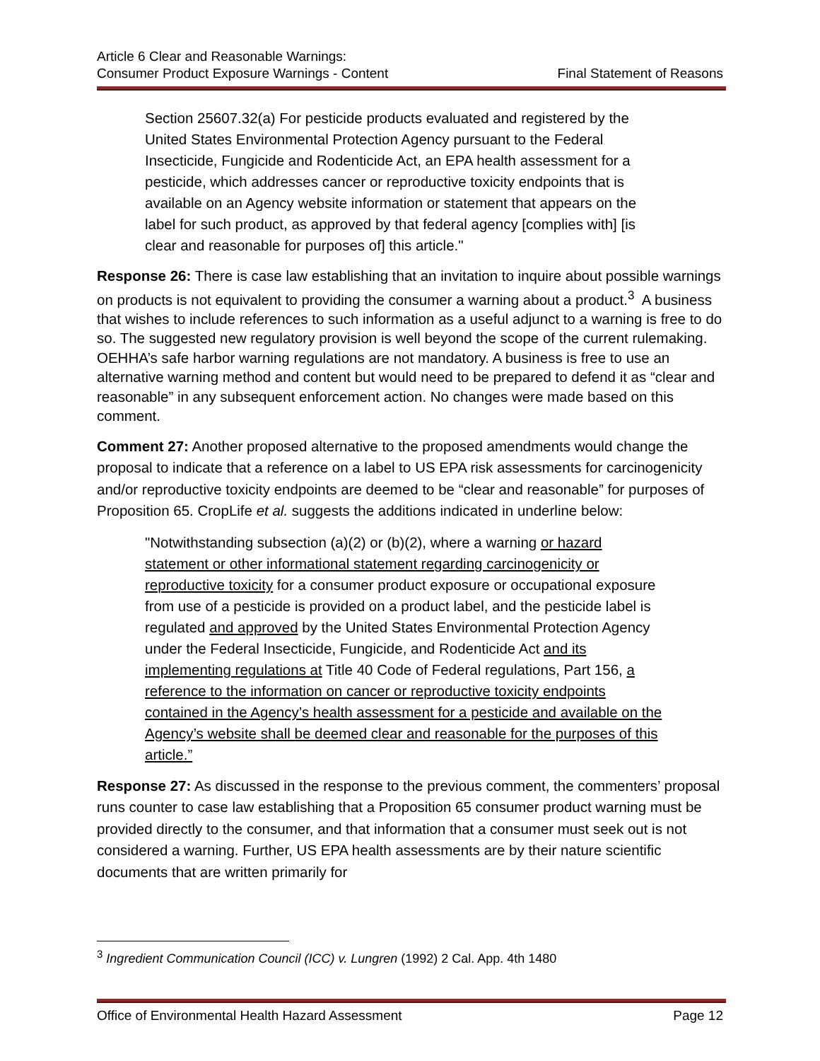Final Statement of Reasons Article 6 Clear and Reasonable Warnings:
Consumer Product Exposure Warnings - Content
Section 25607.32(a) For pesticide products evaluated and registered by the United States Environmental Protection Agency pursuant to the Federal Insecticide, Fungicide and Rodenticide Act, an EPA health assessment for a pesticide, which addresses cancer or reproductive toxicity endpoints that is available on an Agency website information or statement that appears on the label for such product, as approved by that federal agency [complies with] [is clear and reasonable for purposes of] this article."
Response 26: There is case law establishing that an invitation to inquire about possible warnings on products is not equivalent to providing the consumer a warning about a product.<sup>3</sup> A business that wishes to include references to such information as a useful adjunct to a warning is free to do so. The suggested new regulatory provision is well beyond the scope of the current rulemaking. OEHHA’s safe harbor warning regulations are not mandatory. A business is free to use an alternative warning method and content but would need to be prepared to defend it as “clear and reasonable” in any subsequent enforcement action. No changes were made based on this comment.
Comment 27: Another proposed alternative to the proposed amendments would change the proposal to indicate that a reference on a label to US EPA risk assessments for carcinogenicity and/or reproductive toxicity endpoints are deemed to be “clear and reasonable” for purposes of Proposition 65. CropLife et al. suggests the additions indicated in underline below:
"Notwithstanding subsection (a)(2) or (b)(2), where a warning or hazard statement or other informational statement regarding carcinogenicity or reproductive toxicity for a consumer product exposure or occupational exposure from use of a pesticide is provided on a product label, and the pesticide label is regulated and approved by the United States Environmental Protection Agency under the Federal Insecticide, Fungicide, and Rodenticide Act and its implementing regulations at Title 40 Code of Federal regulations, Part 156, a reference to the information on cancer or reproductive toxicity endpoints contained in the Agency’s health assessment for a pesticide and available on the Agency’s website shall be deemed clear and reasonable for the purposes of this article.”
Response 27: As discussed in the response to the previous comment, the commenters’ proposal runs counter to case law establishing that a Proposition 65 consumer product warning must be provided directly to the consumer, and that information that a consumer must seek out is not considered a warning. Further, US EPA health assessments are by their nature scientific documents that are written primarily for
<sup>3</sup> Ingredient Communication Council (ICC) v. Lungren (1992) 2 Cal. App. 4th 1480
Page 12 Office of Environmental Health Hazard Assessment